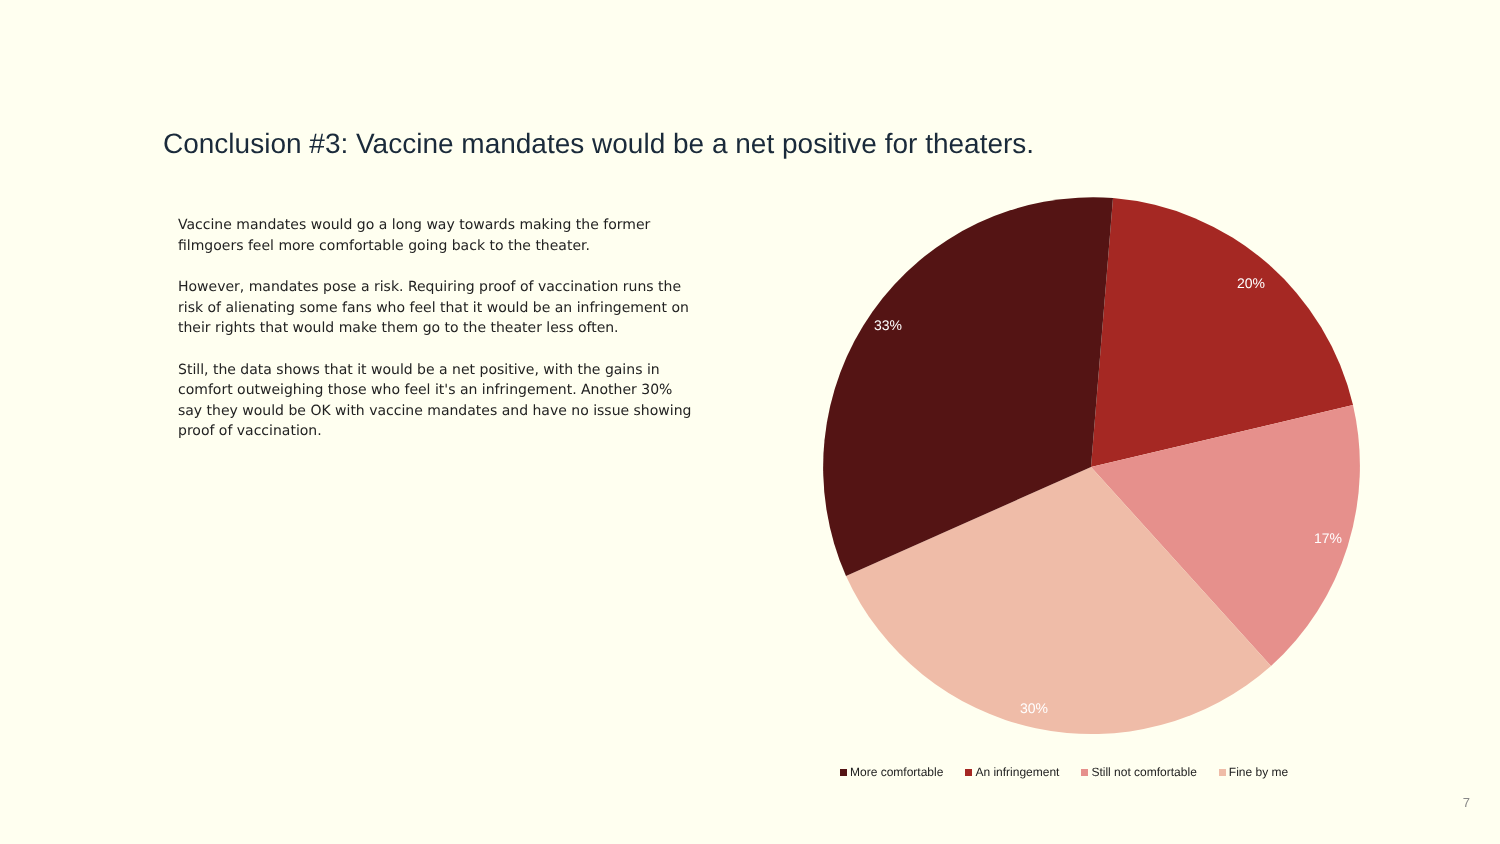Conclusion #3: Vaccine mandates would be a net positive for theaters.
Vaccine mandates would go a long way towards making the former filmgoers feel more comfortable going back to the theater.
However, mandates pose a risk. Requiring proof of vaccination runs the risk of alienating some fans who feel that it would be an infringement on their rights that would make them go to the theater less often.
Still, the data shows that it would be a net positive, with the gains in comfort outweighing those who feel it's an infringement. Another 30% say they would be OK with vaccine mandates and have no issue showing proof of vaccination.
33%
20%
17%
30%
More comfortable An infringement Still not comfortable Fine by me
7